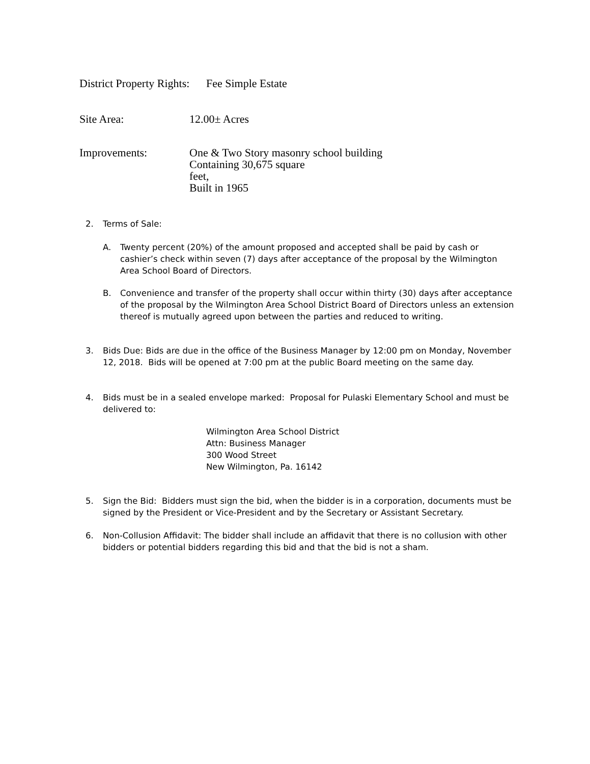District Property Rights:
Fee Simple Estate
Site Area: 12.00± Acres
Improvements: One & Two Story masonry school building
Containing 30,675 square
feet,
Built in 1965
2. Terms of Sale:
A. Twenty percent (20%) of the amount proposed and accepted shall be paid by cash or cashier’s check within seven (7) days after acceptance of the proposal by the Wilmington Area School Board of Directors.
B. Convenience and transfer of the property shall occur within thirty (30) days after acceptance of the proposal by the Wilmington Area School District Board of Directors unless an extension thereof is mutually agreed upon between the parties and reduced to writing.
3. Bids Due: Bids are due in the office of the Business Manager by 12:00 pm on Monday, November 12, 2018. Bids will be opened at 7:00 pm at the public Board meeting on the same day.
4. Bids must be in a sealed envelope marked: Proposal for Pulaski Elementary School and must be delivered to:
Wilmington Area School District
Attn: Business Manager
300 Wood Street
New Wilmington, Pa. 16142
5. Sign the Bid: Bidders must sign the bid, when the bidder is in a corporation, documents must be signed by the President or Vice-President and by the Secretary or Assistant Secretary.
6. Non-Collusion Affidavit: The bidder shall include an affidavit that there is no collusion with other bidders or potential bidders regarding this bid and that the bid is not a sham.